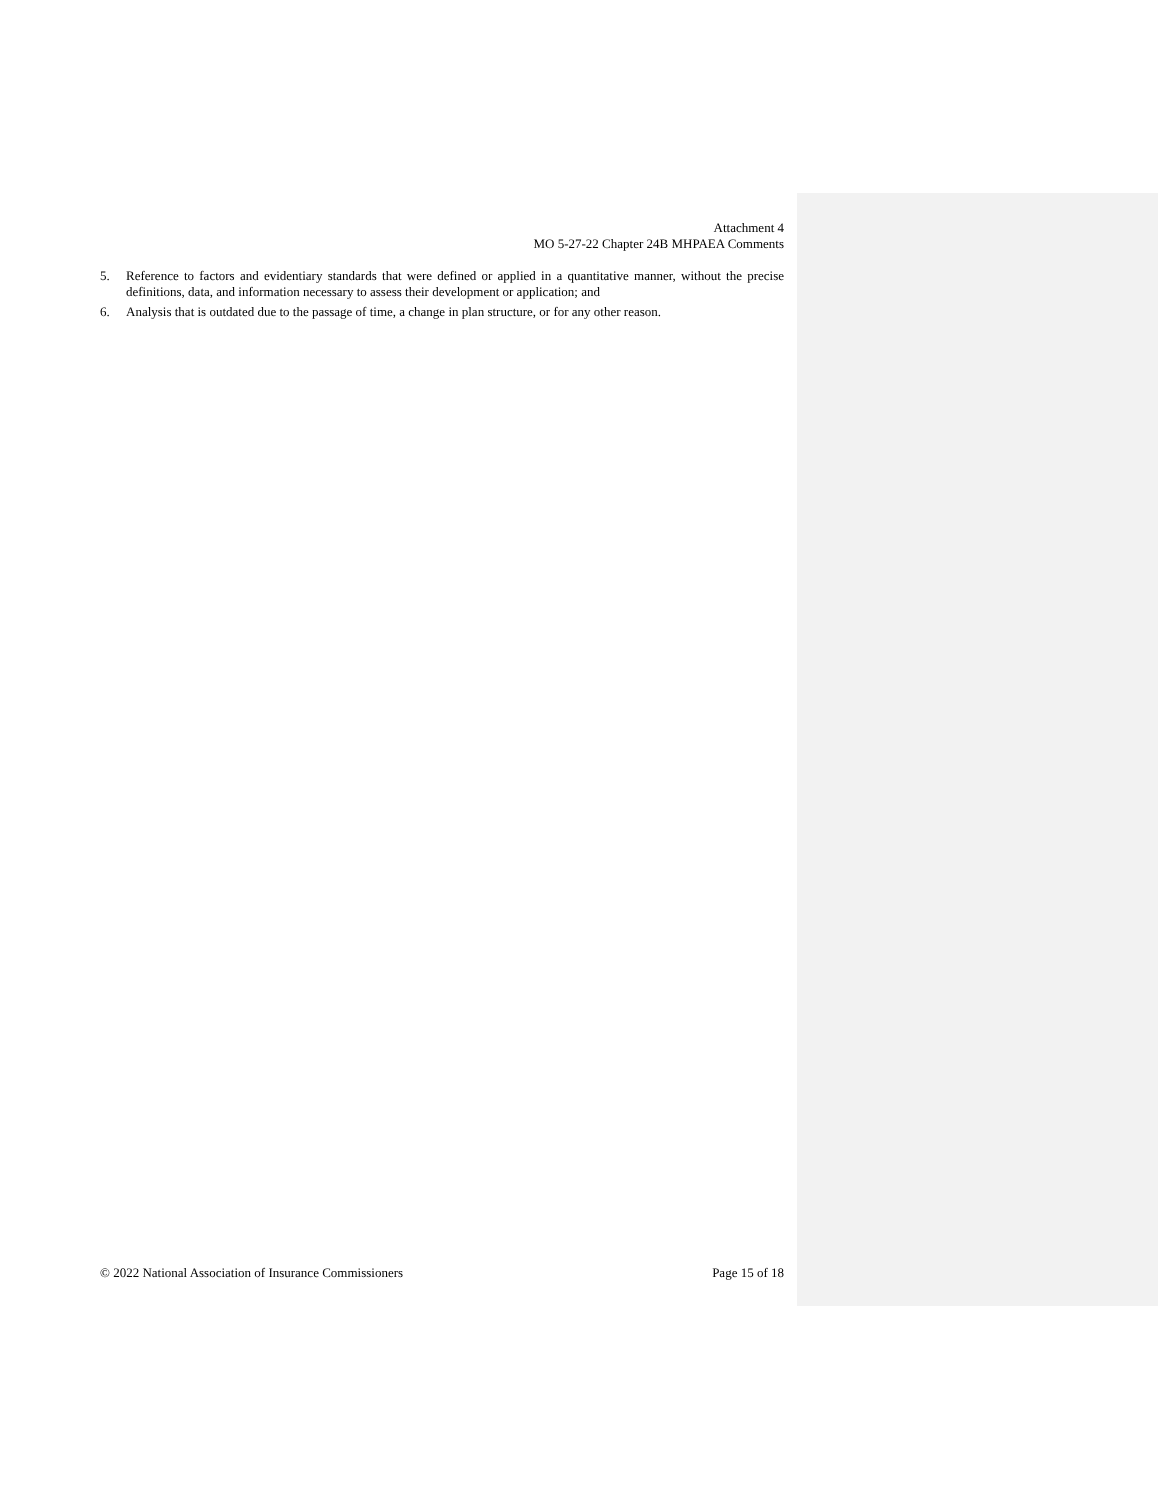Attachment 4
MO 5-27-22 Chapter 24B MHPAEA Comments
5. Reference to factors and evidentiary standards that were defined or applied in a quantitative manner, without the precise definitions, data, and information necessary to assess their development or application; and
6. Analysis that is outdated due to the passage of time, a change in plan structure, or for any other reason.
© 2022 National Association of Insurance Commissioners Page 15 of 18